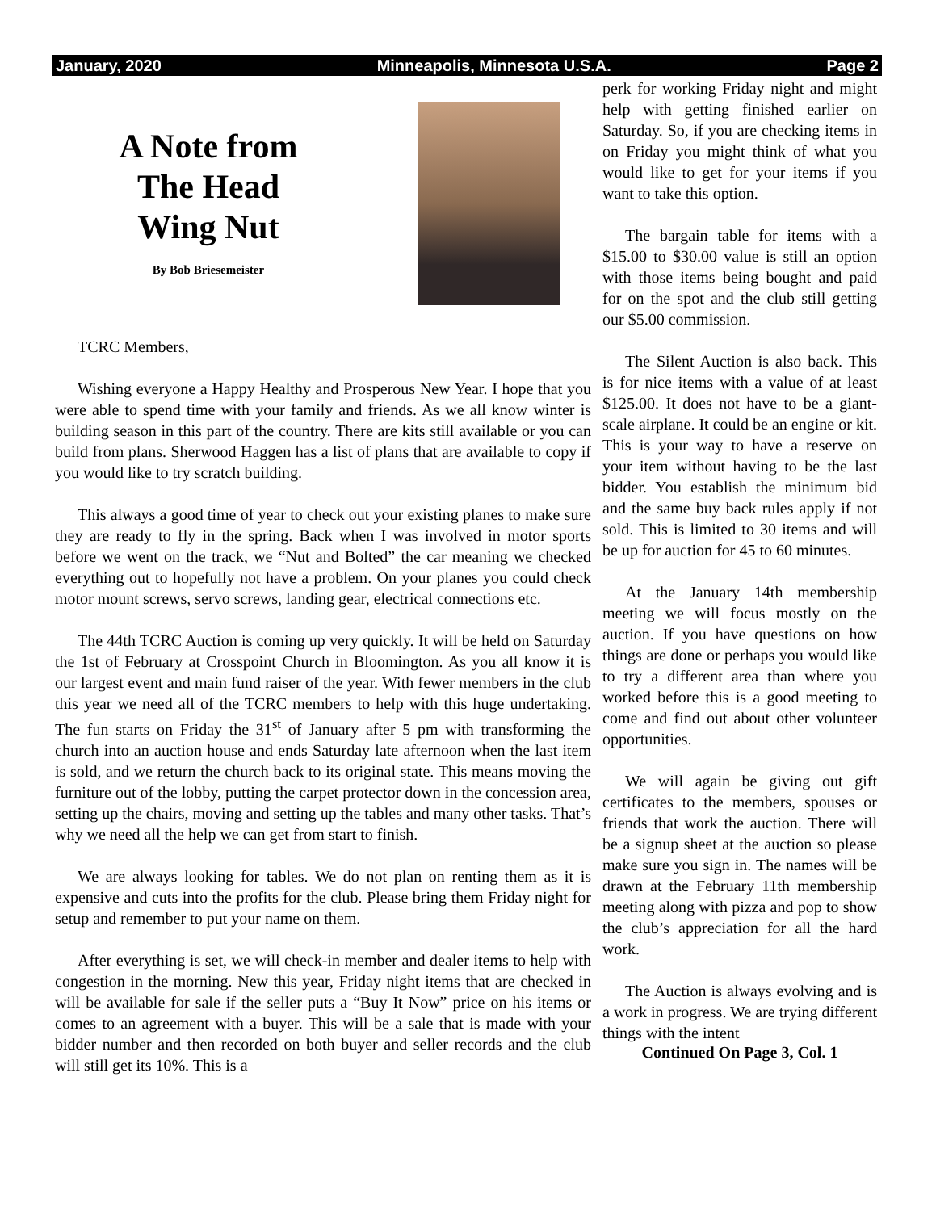January, 2020 Minneapolis, Minnesota U.S.A. Page 2
A Note from
The Head
Wing Nut
By Bob Briesemeister
TCRC Members,
Wishing everyone a Happy Healthy and Prosperous New Year. I hope that you were able to spend time with your family and friends. As we all know winter is building season in this part of the country. There are kits still available or you can build from plans. Sherwood Haggen has a list of plans that are available to copy if you would like to try scratch building.
This always a good time of year to check out your existing planes to make sure they are ready to fly in the spring. Back when I was involved in motor sports before we went on the track, we “Nut and Bolted” the car meaning we checked everything out to hopefully not have a problem. On your planes you could check motor mount screws, servo screws, landing gear, electrical connections etc.
The 44th TCRC Auction is coming up very quickly. It will be held on Saturday the 1st of February at Crosspoint Church in Bloomington. As you all know it is our largest event and main fund raiser of the year. With fewer members in the club this year we need all of the TCRC members to help with this huge undertaking. The fun starts on Friday the 31<sup>st</sup> of January after 5 pm with transforming the church into an auction house and ends Saturday late afternoon when the last item is sold, and we return the church back to its original state. This means moving the furniture out of the lobby, putting the carpet protector down in the concession area, setting up the chairs, moving and setting up the tables and many other tasks. That’s why we need all the help we can get from start to finish.
We are always looking for tables. We do not plan on renting them as it is expensive and cuts into the profits for the club. Please bring them Friday night for setup and remember to put your name on them.
After everything is set, we will check-in member and dealer items to help with congestion in the morning. New this year, Friday night items that are checked in will be available for sale if the seller puts a “Buy It Now” price on his items or comes to an agreement with a buyer. This will be a sale that is made with your bidder number and then recorded on both buyer and seller records and the club will still get its 10%. This is a
perk for working Friday night and might help with getting finished earlier on Saturday. So, if you are checking items in on Friday you might think of what you would like to get for your items if you want to take this option.
The bargain table for items with a $15.00 to $30.00 value is still an option with those items being bought and paid for on the spot and the club still getting our $5.00 commission.
The Silent Auction is also back. This is for nice items with a value of at least $125.00. It does not have to be a giant-scale airplane. It could be an engine or kit. This is your way to have a reserve on your item without having to be the last bidder. You establish the minimum bid and the same buy back rules apply if not sold. This is limited to 30 items and will be up for auction for 45 to 60 minutes.
At the January 14th membership meeting we will focus mostly on the auction. If you have questions on how things are done or perhaps you would like to try a different area than where you worked before this is a good meeting to come and find out about other volunteer opportunities.
We will again be giving out gift certificates to the members, spouses or friends that work the auction. There will be a signup sheet at the auction so please make sure you sign in. The names will be drawn at the February 11th membership meeting along with pizza and pop to show the club’s appreciation for all the hard work.
The Auction is always evolving and is a work in progress. We are trying different things with the intent
Continued On Page 3, Col. 1